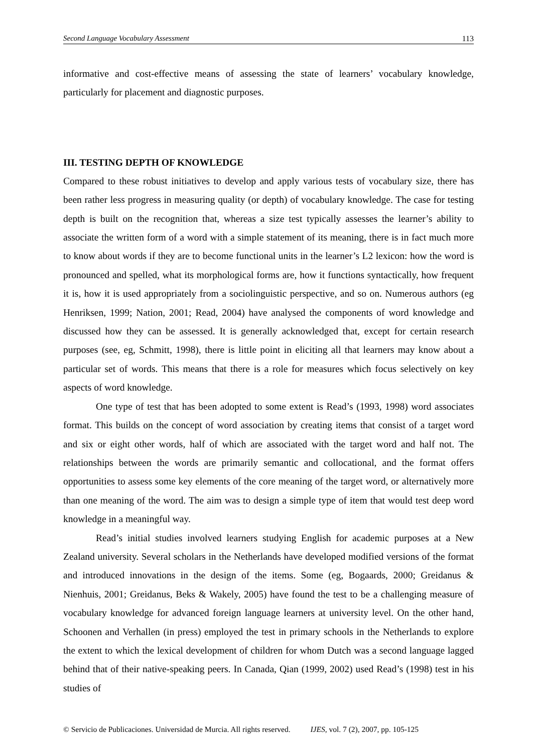Second Language Vocabulary Assessment 113
informative and cost-effective means of assessing the state of learners’ vocabulary knowledge, particularly for placement and diagnostic purposes.
III. TESTING DEPTH OF KNOWLEDGE
Compared to these robust initiatives to develop and apply various tests of vocabulary size, there has been rather less progress in measuring quality (or depth) of vocabulary knowledge. The case for testing depth is built on the recognition that, whereas a size test typically assesses the learner’s ability to associate the written form of a word with a simple statement of its meaning, there is in fact much more to know about words if they are to become functional units in the learner’s L2 lexicon: how the word is pronounced and spelled, what its morphological forms are, how it functions syntactically, how frequent it is, how it is used appropriately from a sociolinguistic perspective, and so on. Numerous authors (eg Henriksen, 1999; Nation, 2001; Read, 2004) have analysed the components of word knowledge and discussed how they can be assessed. It is generally acknowledged that, except for certain research purposes (see, eg, Schmitt, 1998), there is little point in eliciting all that learners may know about a particular set of words. This means that there is a role for measures which focus selectively on key aspects of word knowledge.
One type of test that has been adopted to some extent is Read’s (1993, 1998) word associates format. This builds on the concept of word association by creating items that consist of a target word and six or eight other words, half of which are associated with the target word and half not. The relationships between the words are primarily semantic and collocational, and the format offers opportunities to assess some key elements of the core meaning of the target word, or alternatively more than one meaning of the word. The aim was to design a simple type of item that would test deep word knowledge in a meaningful way.
Read’s initial studies involved learners studying English for academic purposes at a New Zealand university. Several scholars in the Netherlands have developed modified versions of the format and introduced innovations in the design of the items. Some (eg, Bogaards, 2000; Greidanus & Nienhuis, 2001; Greidanus, Beks & Wakely, 2005) have found the test to be a challenging measure of vocabulary knowledge for advanced foreign language learners at university level. On the other hand, Schoonen and Verhallen (in press) employed the test in primary schools in the Netherlands to explore the extent to which the lexical development of children for whom Dutch was a second language lagged behind that of their native-speaking peers. In Canada, Qian (1999, 2002) used Read’s (1998) test in his studies of
© Servicio de Publicaciones. Universidad de Murcia. All rights reserved. IJES, vol. 7 (2), 2007, pp. 105-125